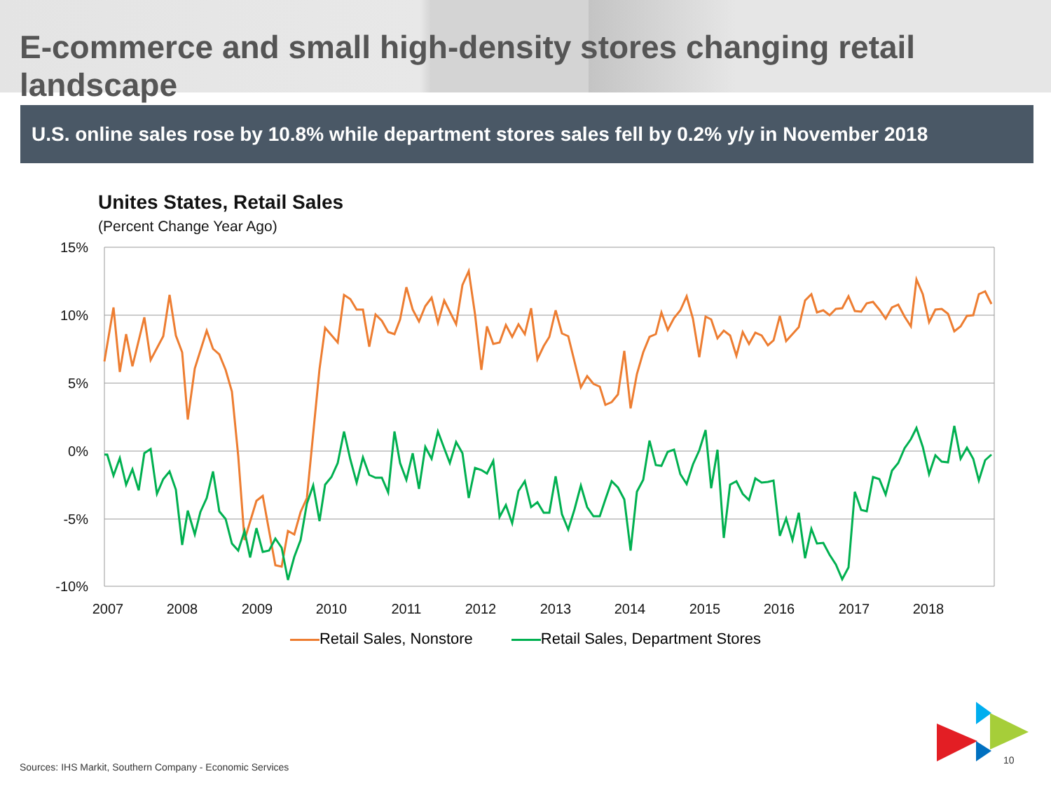E-commerce and small high-density stores changing retail landscape
U.S. online sales rose by 10.8% while department stores sales fell by 0.2% y/y in November 2018
Unites States, Retail Sales
(Percent Change Year Ago)
15%
10%
5%
0%
-5%
-10%
2007
2008
2009
2010
2011
2012
2013
2014
2015
2016
2017
2018
Retail Sales, Nonstore Retail Sales, Department Stores
Sources: IHS Markit, Southern Company - Economic Services
10